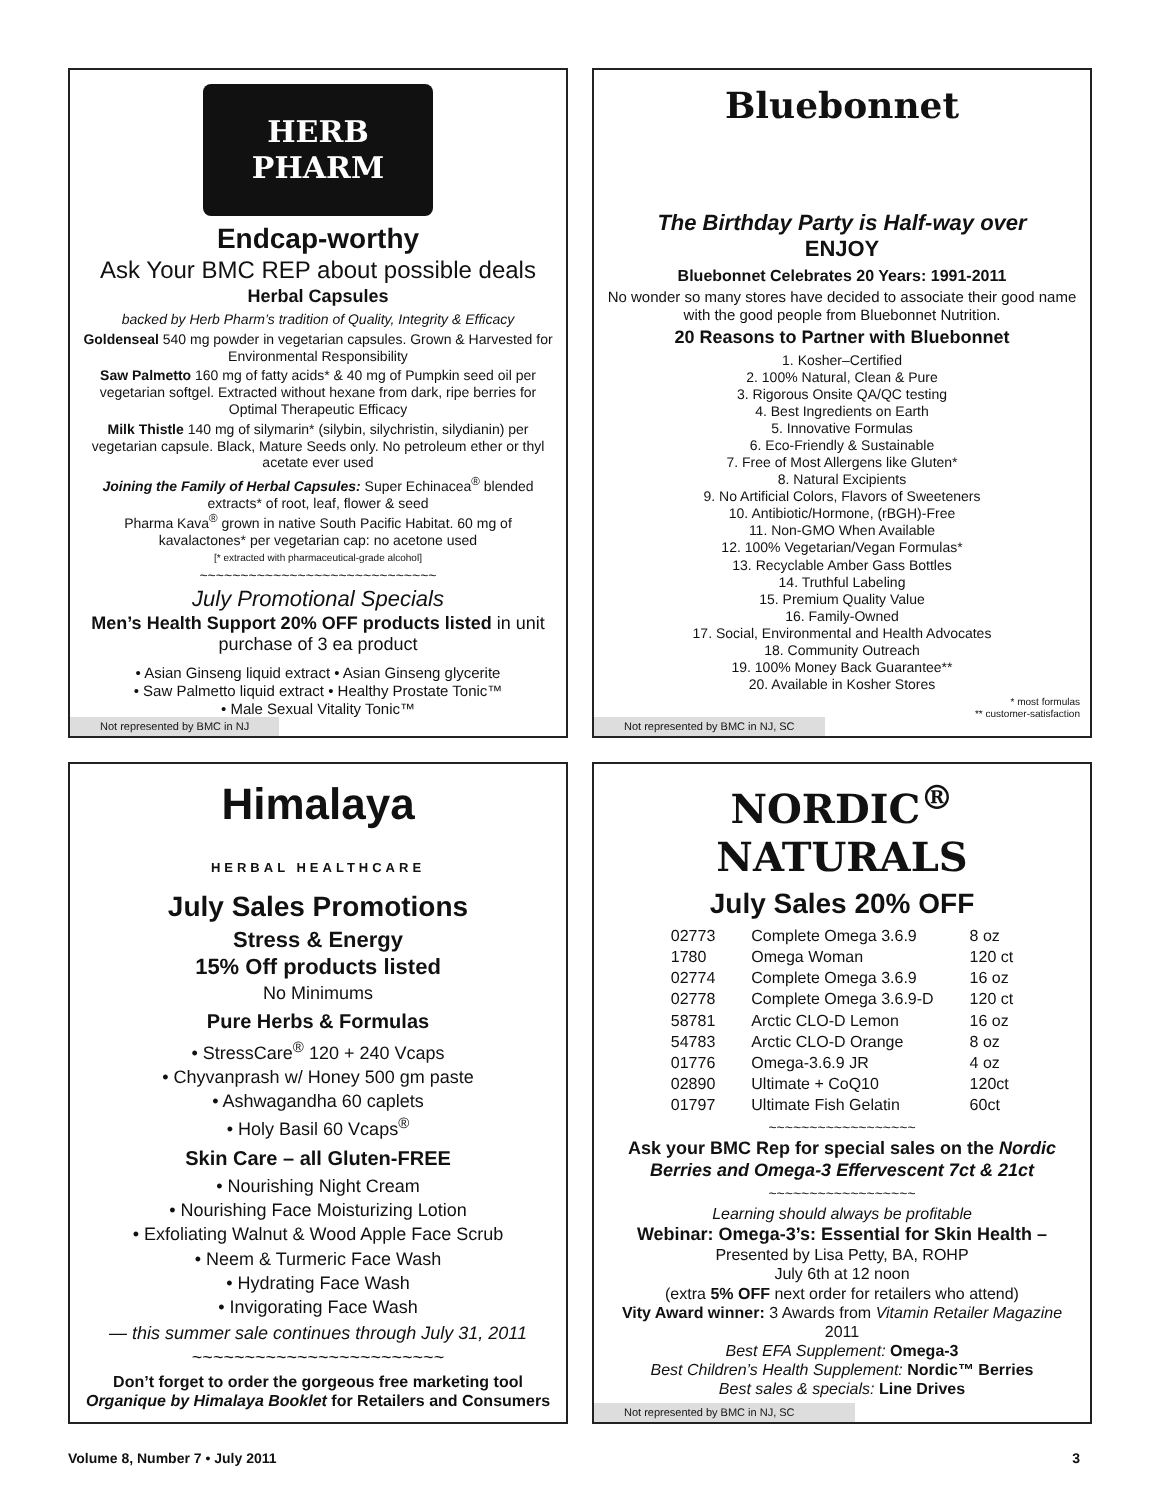HERB PHARM
Endcap-worthy
Ask Your BMC REP about possible deals
Herbal Capsules
backed by Herb Pharm’s tradition of Quality, Integrity & Efficacy
Goldenseal 540 mg powder in vegetarian capsules. Grown & Harvested for Environmental Responsibility
Saw Palmetto 160 mg of fatty acids* & 40 mg of Pumpkin seed oil per vegetarian softgel. Extracted without hexane from dark, ripe berries for Optimal Therapeutic Efficacy
Milk Thistle 140 mg of silymarin* (silybin, silychristin, silydianin) per vegetarian capsule. Black, Mature Seeds only. No petroleum ether or thyl acetate ever used
Joining the Family of Herbal Capsules: Super Echinacea<sup>®</sup> blended extracts* of root, leaf, flower & seed
Pharma Kava<sup>®</sup> grown in native South Pacific Habitat. 60 mg of kavalactones* per vegetarian cap: no acetone used
[* extracted with pharmaceutical-grade alcohol]
~~~~~~~~~~~~~~~~~~~~~~~~~~~~~
July Promotional Specials
Men’s Health Support 20% OFF products listed in unit purchase of 3 ea product
• Asian Ginseng liquid extract • Asian Ginseng glycerite
• Saw Palmetto liquid extract • Healthy Prostate Tonic™
• Male Sexual Vitality Tonic™
Not represented by BMC in NJ
Bluebonnet
The Birthday Party is Half-way over
ENJOY
Bluebonnet Celebrates 20 Years: 1991-2011
No wonder so many stores have decided to associate their good name with the good people from Bluebonnet Nutrition.
20 Reasons to Partner with Bluebonnet
1. Kosher–Certified
2. 100% Natural, Clean & Pure
3. Rigorous Onsite QA/QC testing
4. Best Ingredients on Earth
5. Innovative Formulas
6. Eco-Friendly & Sustainable
7. Free of Most Allergens like Gluten*
8. Natural Excipients
9. No Artificial Colors, Flavors of Sweeteners
10. Antibiotic/Hormone, (rBGH)-Free
11. Non-GMO When Available
12. 100% Vegetarian/Vegan Formulas*
13. Recyclable Amber Gass Bottles
14. Truthful Labeling
15. Premium Quality Value
16. Family-Owned
17. Social, Environmental and Health Advocates
18. Community Outreach
19. 100% Money Back Guarantee**
20. Available in Kosher Stores
* most formulas
** customer-satisfaction
Not represented by BMC in NJ, SC
Himalaya
HERBAL HEALTHCARE
July Sales Promotions
Stress & Energy
15% Off products listed
No Minimums
Pure Herbs & Formulas
• StressCare<sup>®</sup> 120 + 240 Vcaps
• Chyvanprash w/ Honey 500 gm paste
• Ashwagandha 60 caplets
• Holy Basil 60 Vcaps<sup>®</sup>
Skin Care – all Gluten-FREE
• Nourishing Night Cream
• Nourishing Face Moisturizing Lotion
• Exfoliating Walnut & Wood Apple Face Scrub
• Neem & Turmeric Face Wash
• Hydrating Face Wash
• Invigorating Face Wash
— this summer sale continues through July 31, 2011
~~~~~~~~~~~~~~~~~~~~~~~~
Don’t forget to order the gorgeous free marketing tool Organique by Himalaya Booklet for Retailers and Consumers
NORDIC<sup>®</sup>
NATURALS
July Sales 20% OFF
| 02773 | Complete Omega 3.6.9 | 8 oz |
| 1780 | Omega Woman | 120 ct |
| 02774 | Complete Omega 3.6.9 | 16 oz |
| 02778 | Complete Omega 3.6.9-D | 120 ct |
| 58781 | Arctic CLO-D Lemon | 16 oz |
| 54783 | Arctic CLO-D Orange | 8 oz |
| 01776 | Omega-3.6.9 JR | 4 oz |
| 02890 | Ultimate + CoQ10 | 120ct |
| 01797 | Ultimate Fish Gelatin | 60ct |
~~~~~~~~~~~~~~~~~~
Ask your BMC Rep for special sales on the Nordic Berries and Omega-3 Effervescent 7ct & 21ct
~~~~~~~~~~~~~~~~~~
Learning should always be profitable
Webinar: Omega-3’s: Essential for Skin Health –
Presented by Lisa Petty, BA, ROHP
July 6th at 12 noon
(extra 5% OFF next order for retailers who attend)
Vity Award winner: 3 Awards from Vitamin Retailer Magazine 2011
Best EFA Supplement: Omega-3
Best Children’s Health Supplement: Nordic™ Berries
Best sales & specials: Line Drives
Not represented by BMC in NJ, SC
Volume 8, Number 7 • July 2011 3